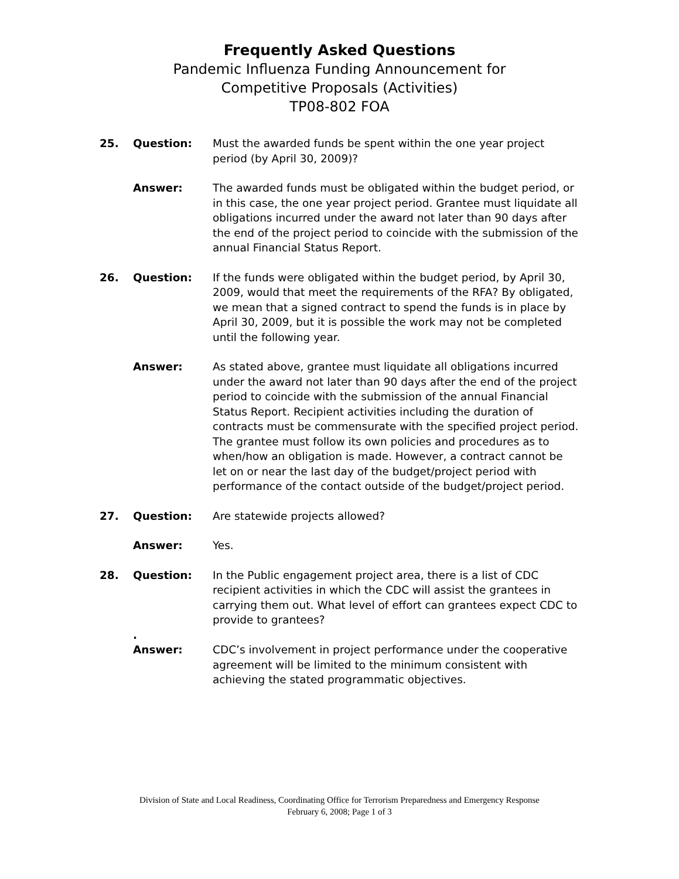Frequently Asked Questions
Pandemic Influenza Funding Announcement for
Competitive Proposals (Activities)
TP08-802 FOA
25. Question: Must the awarded funds be spent within the one year project period (by April 30, 2009)?
Answer: The awarded funds must be obligated within the budget period, or in this case, the one year project period. Grantee must liquidate all obligations incurred under the award not later than 90 days after the end of the project period to coincide with the submission of the annual Financial Status Report.
26. Question: If the funds were obligated within the budget period, by April 30, 2009, would that meet the requirements of the RFA? By obligated, we mean that a signed contract to spend the funds is in place by April 30, 2009, but it is possible the work may not be completed until the following year.
Answer: As stated above, grantee must liquidate all obligations incurred under the award not later than 90 days after the end of the project period to coincide with the submission of the annual Financial Status Report. Recipient activities including the duration of contracts must be commensurate with the specified project period. The grantee must follow its own policies and procedures as to when/how an obligation is made. However, a contract cannot be let on or near the last day of the budget/project period with performance of the contact outside of the budget/project period.
27. Question: Are statewide projects allowed?
Answer: Yes.
28. Question: In the Public engagement project area, there is a list of CDC recipient activities in which the CDC will assist the grantees in carrying them out. What level of effort can grantees expect CDC to provide to grantees?
.
Answer: CDC’s involvement in project performance under the cooperative agreement will be limited to the minimum consistent with achieving the stated programmatic objectives.
Division of State and Local Readiness, Coordinating Office for Terrorism Preparedness and Emergency Response
February 6, 2008; Page 1 of 3